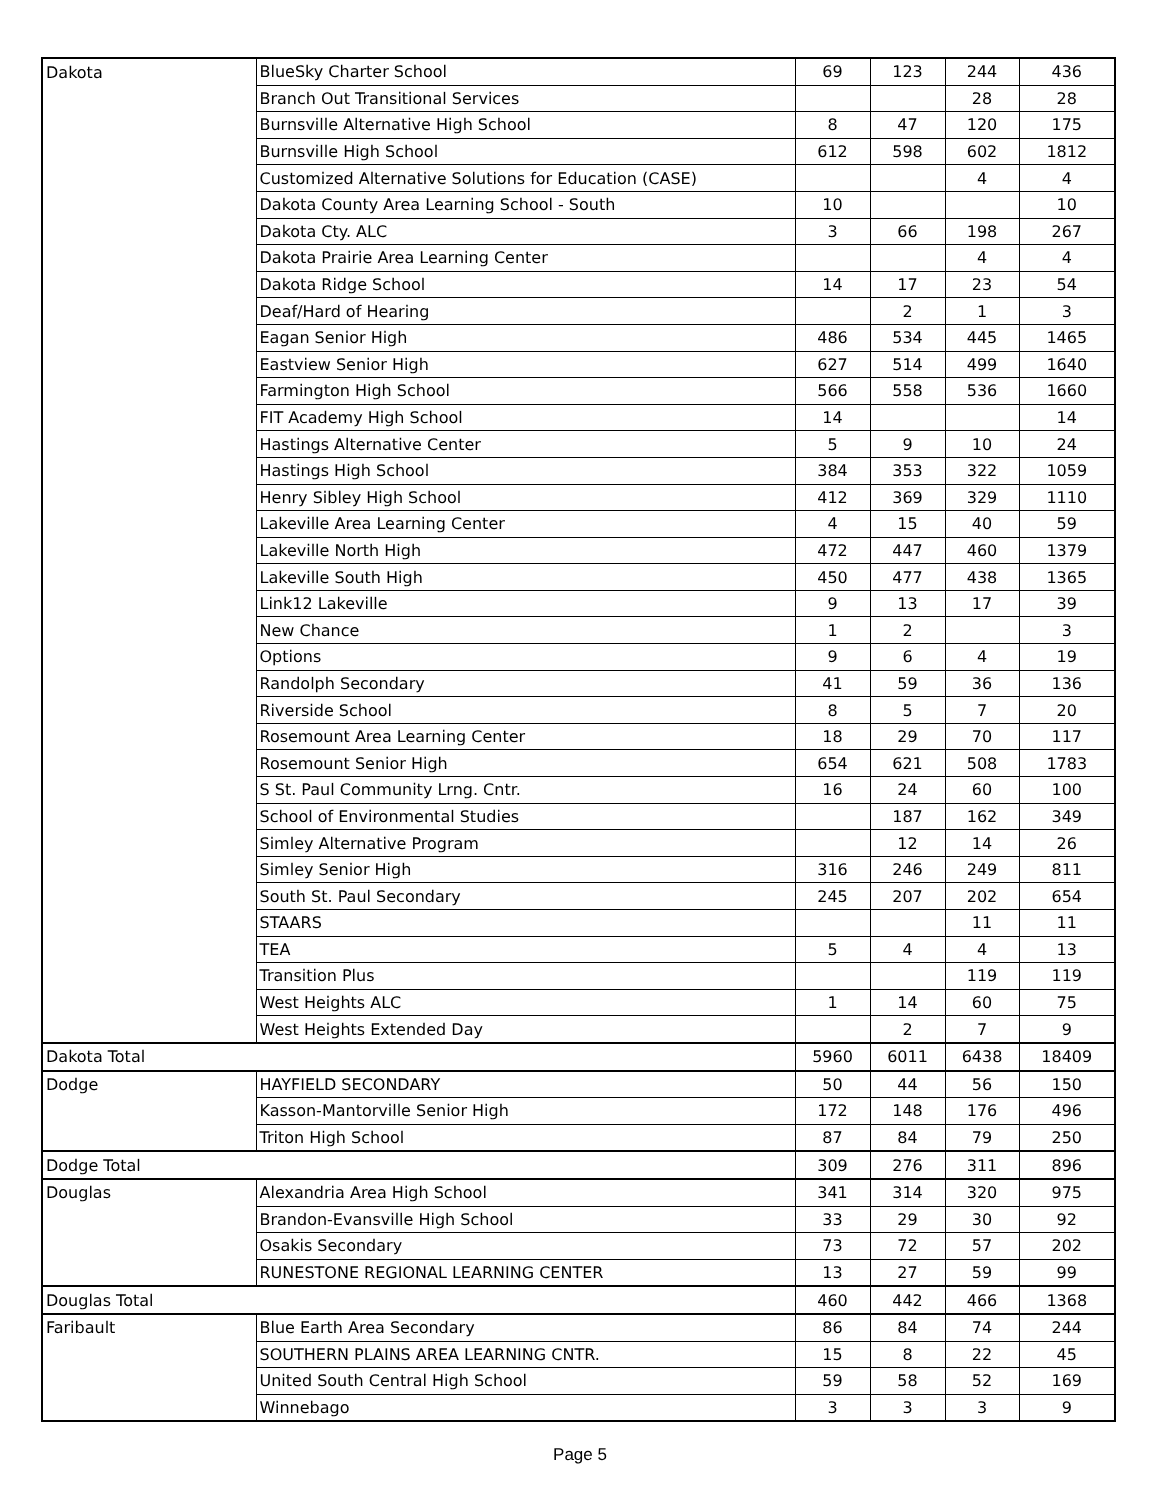| Dakota | BlueSky Charter School | 69 | 123 | 244 | 436 |
| | Branch Out Transitional Services | | | 28 | 28 |
| | Burnsville Alternative High School | 8 | 47 | 120 | 175 |
| | Burnsville High School | 612 | 598 | 602 | 1812 |
| | Customized Alternative Solutions for Education (CASE) | | | 4 | 4 |
| | Dakota County Area Learning School - South | 10 | | | 10 |
| | Dakota Cty. ALC | 3 | 66 | 198 | 267 |
| | Dakota Prairie Area Learning Center | | | 4 | 4 |
| | Dakota Ridge School | 14 | 17 | 23 | 54 |
| | Deaf/Hard of Hearing | | 2 | 1 | 3 |
| | Eagan Senior High | 486 | 534 | 445 | 1465 |
| | Eastview Senior High | 627 | 514 | 499 | 1640 |
| | Farmington High School | 566 | 558 | 536 | 1660 |
| | FIT Academy High School | 14 | | | 14 |
| | Hastings Alternative Center | 5 | 9 | 10 | 24 |
| | Hastings High School | 384 | 353 | 322 | 1059 |
| | Henry Sibley High School | 412 | 369 | 329 | 1110 |
| | Lakeville Area Learning Center | 4 | 15 | 40 | 59 |
| | Lakeville North High | 472 | 447 | 460 | 1379 |
| | Lakeville South High | 450 | 477 | 438 | 1365 |
| | Link12 Lakeville | 9 | 13 | 17 | 39 |
| | New Chance | 1 | 2 | | 3 |
| | Options | 9 | 6 | 4 | 19 |
| | Randolph Secondary | 41 | 59 | 36 | 136 |
| | Riverside School | 8 | 5 | 7 | 20 |
| | Rosemount Area Learning Center | 18 | 29 | 70 | 117 |
| | Rosemount Senior High | 654 | 621 | 508 | 1783 |
| | S St. Paul Community Lrng. Cntr. | 16 | 24 | 60 | 100 |
| | School of Environmental Studies | | 187 | 162 | 349 |
| | Simley Alternative Program | | 12 | 14 | 26 |
| | Simley Senior High | 316 | 246 | 249 | 811 |
| | South St. Paul Secondary | 245 | 207 | 202 | 654 |
| | STAARS | | | 11 | 11 |
| | TEA | 5 | 4 | 4 | 13 |
| | Transition Plus | | | 119 | 119 |
| | West Heights ALC | 1 | 14 | 60 | 75 |
| | West Heights Extended Day | | 2 | 7 | 9 |
| Dakota Total | | 5960 | 6011 | 6438 | 18409 |
| Dodge | HAYFIELD SECONDARY | 50 | 44 | 56 | 150 |
| | Kasson-Mantorville Senior High | 172 | 148 | 176 | 496 |
| | Triton High School | 87 | 84 | 79 | 250 |
| Dodge Total | | 309 | 276 | 311 | 896 |
| Douglas | Alexandria Area High School | 341 | 314 | 320 | 975 |
| | Brandon-Evansville High School | 33 | 29 | 30 | 92 |
| | Osakis Secondary | 73 | 72 | 57 | 202 |
| | RUNESTONE REGIONAL LEARNING CENTER | 13 | 27 | 59 | 99 |
| Douglas Total | | 460 | 442 | 466 | 1368 |
| Faribault | Blue Earth Area Secondary | 86 | 84 | 74 | 244 |
| | SOUTHERN PLAINS AREA LEARNING CNTR. | 15 | 8 | 22 | 45 |
| | United South Central High School | 59 | 58 | 52 | 169 |
| | Winnebago | 3 | 3 | 3 | 9 |
Page 5